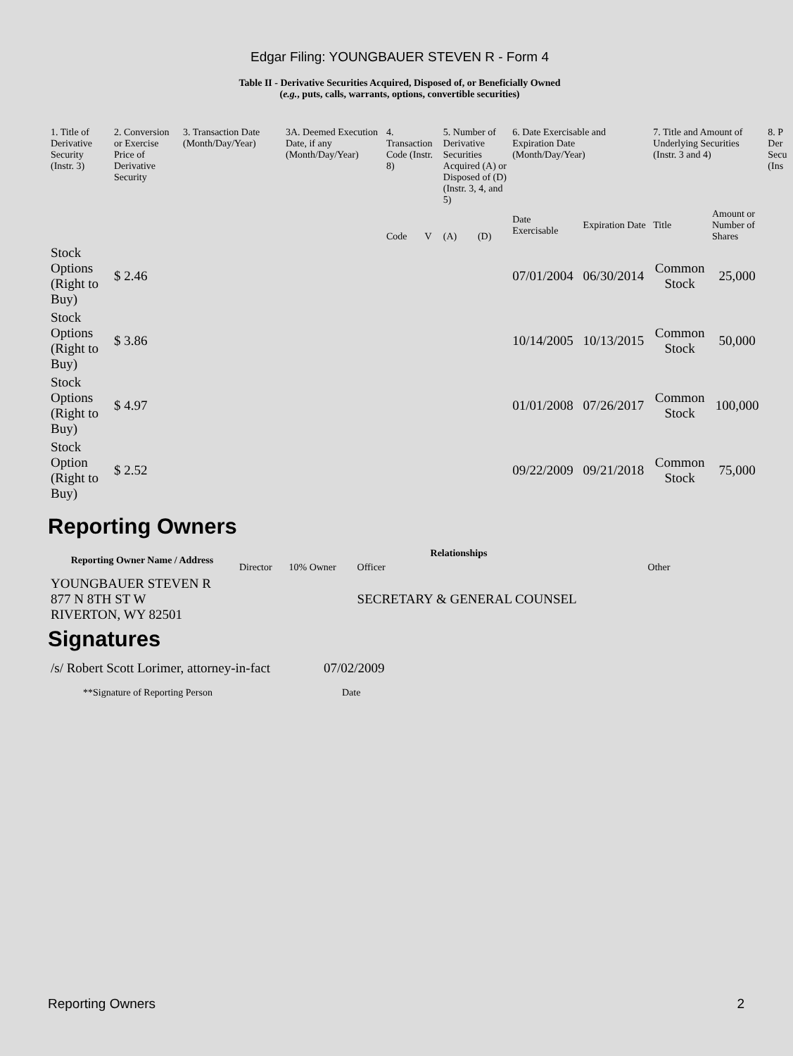Edgar Filing: YOUNGBAUER STEVEN R - Form 4
Table II - Derivative Securities Acquired, Disposed of, or Beneficially Owned
(e.g., puts, calls, warrants, options, convertible securities)
| 1. Title of Derivative Security (Instr. 3) | 2. Conversion or Exercise Price of Derivative Security | 3. Transaction Date (Month/Day/Year) | 3A. Deemed Execution Date, if any (Month/Day/Year) | 4. Transaction Code (Instr. 8) | | 5. Number of Derivative Securities Acquired (A) or Disposed of (D) (Instr. 3, 4, and 5) | | 6. Date Exercisable and Expiration Date (Month/Day/Year) | | 7. Title and Amount of Underlying Securities (Instr. 3 and 4) | | 8. P Der Secu (Ins |
| --- | --- | --- | --- | --- | --- | --- | --- | --- | --- | --- | --- | --- |
| | | | | Code | V | (A) | (D) | Date Exercisable | Expiration Date | Title | Amount or Number of Shares | |
| Stock Options (Right to Buy) | $ 2.46 | | | | | | | 07/01/2004 | 06/30/2014 | Common Stock | 25,000 | |
| Stock Options (Right to Buy) | $ 3.86 | | | | | | | 10/14/2005 | 10/13/2015 | Common Stock | 50,000 | |
| Stock Options (Right to Buy) | $ 4.97 | | | | | | | 01/01/2008 | 07/26/2017 | Common Stock | 100,000 | |
| Stock Option (Right to Buy) | $ 2.52 | | | | | | | 09/22/2009 | 09/21/2018 | Common Stock | 75,000 | |
Reporting Owners
| Reporting Owner Name / Address | Relationships | | | |
| --- | --- | --- | --- | --- |
| | Director | 10% Owner | Officer | Other |
| YOUNGBAUER STEVEN R 877 N 8TH ST W RIVERTON, WY 82501 | | | SECRETARY & GENERAL COUNSEL | |
Signatures
| /s/ Robert Scott Lorimer, attorney-in-fact | 07/02/2009 |
| **Signature of Reporting Person | Date |
Reporting Owners 2